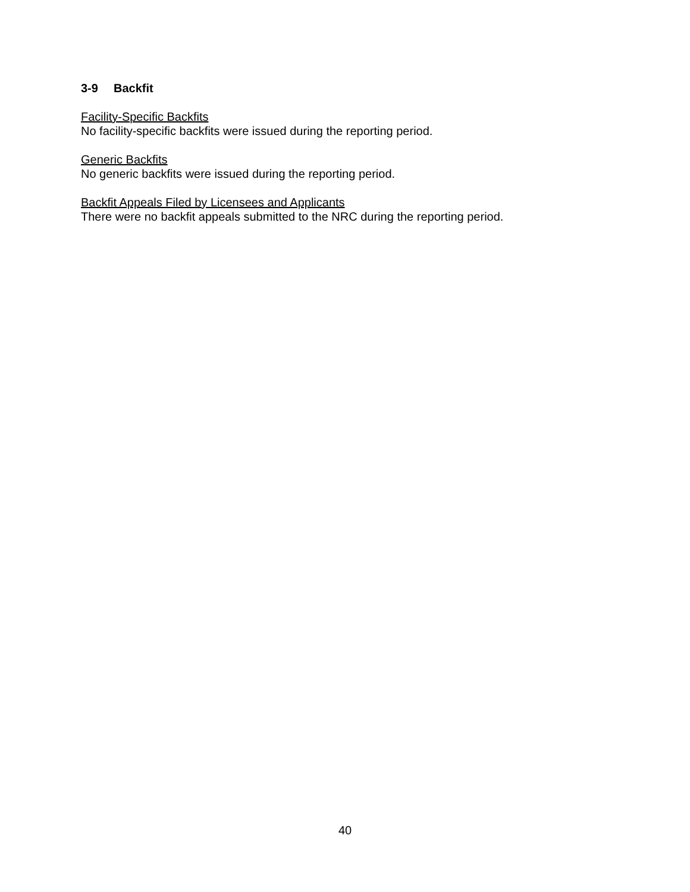3-9 Backfit
Facility-Specific Backfits
No facility-specific backfits were issued during the reporting period.
Generic Backfits
No generic backfits were issued during the reporting period.
Backfit Appeals Filed by Licensees and Applicants
There were no backfit appeals submitted to the NRC during the reporting period.
40